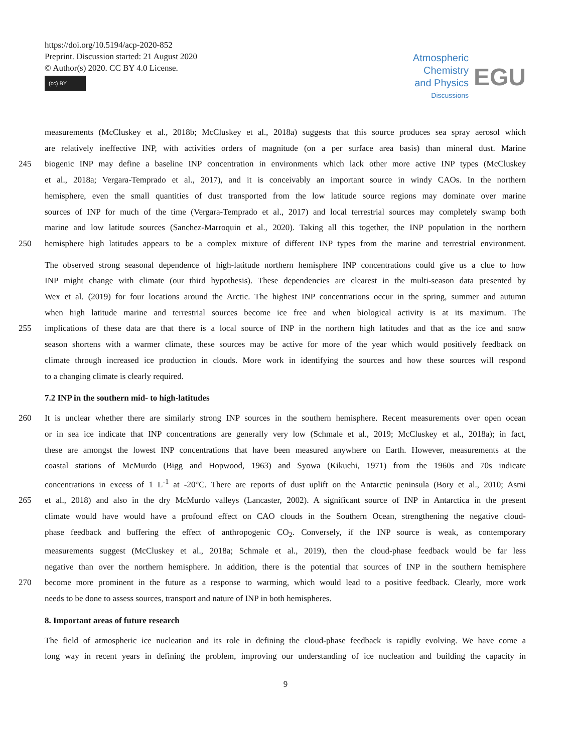https://doi.org/10.5194/acp-2020-852
Preprint. Discussion started: 21 August 2020
© Author(s) 2020. CC BY 4.0 License.
(cc) BY
Atmospheric
Chemistry
and Physics
Discussions
EGU
measurements (McCluskey et al., 2018b; McCluskey et al., 2018a) suggests that this source produces sea spray aerosol which
are relatively ineffective INP, with activities orders of magnitude (on a per surface area basis) than mineral dust. Marine
245 biogenic INP may define a baseline INP concentration in environments which lack other more active INP types (McCluskey
et al., 2018a; Vergara-Temprado et al., 2017), and it is conceivably an important source in windy CAOs. In the northern
hemisphere, even the small quantities of dust transported from the low latitude source regions may dominate over marine
sources of INP for much of the time (Vergara-Temprado et al., 2017) and local terrestrial sources may completely swamp both
marine and low latitude sources (Sanchez-Marroquin et al., 2020). Taking all this together, the INP population in the northern
250 hemisphere high latitudes appears to be a complex mixture of different INP types from the marine and terrestrial environment.
The observed strong seasonal dependence of high-latitude northern hemisphere INP concentrations could give us a clue to how
INP might change with climate (our third hypothesis). These dependencies are clearest in the multi-season data presented by
Wex et al. (2019) for four locations around the Arctic. The highest INP concentrations occur in the spring, summer and autumn
when high latitude marine and terrestrial sources become ice free and when biological activity is at its maximum. The
255 implications of these data are that there is a local source of INP in the northern high latitudes and that as the ice and snow
season shortens with a warmer climate, these sources may be active for more of the year which would positively feedback on
climate through increased ice production in clouds. More work in identifying the sources and how these sources will respond
to a changing climate is clearly required.
7.2 INP in the southern mid- to high-latitudes
260 It is unclear whether there are similarly strong INP sources in the southern hemisphere. Recent measurements over open ocean
or in sea ice indicate that INP concentrations are generally very low (Schmale et al., 2019; McCluskey et al., 2018a); in fact,
these are amongst the lowest INP concentrations that have been measured anywhere on Earth. However, measurements at the
coastal stations of McMurdo (Bigg and Hopwood, 1963) and Syowa (Kikuchi, 1971) from the 1960s and 70s indicate
concentrations in excess of 1 L<sup>-1</sup> at -20°C. There are reports of dust uplift on the Antarctic peninsula (Bory et al., 2010; Asmi
265 et al., 2018) and also in the dry McMurdo valleys (Lancaster, 2002). A significant source of INP in Antarctica in the present
climate would have would have a profound effect on CAO clouds in the Southern Ocean, strengthening the negative cloud-
phase feedback and buffering the effect of anthropogenic CO<sub>2</sub>. Conversely, if the INP source is weak, as contemporary
measurements suggest (McCluskey et al., 2018a; Schmale et al., 2019), then the cloud-phase feedback would be far less
negative than over the northern hemisphere. In addition, there is the potential that sources of INP in the southern hemisphere
270 become more prominent in the future as a response to warming, which would lead to a positive feedback. Clearly, more work
needs to be done to assess sources, transport and nature of INP in both hemispheres.
8. Important areas of future research
The field of atmospheric ice nucleation and its role in defining the cloud-phase feedback is rapidly evolving. We have come a
long way in recent years in defining the problem, improving our understanding of ice nucleation and building the capacity in
9